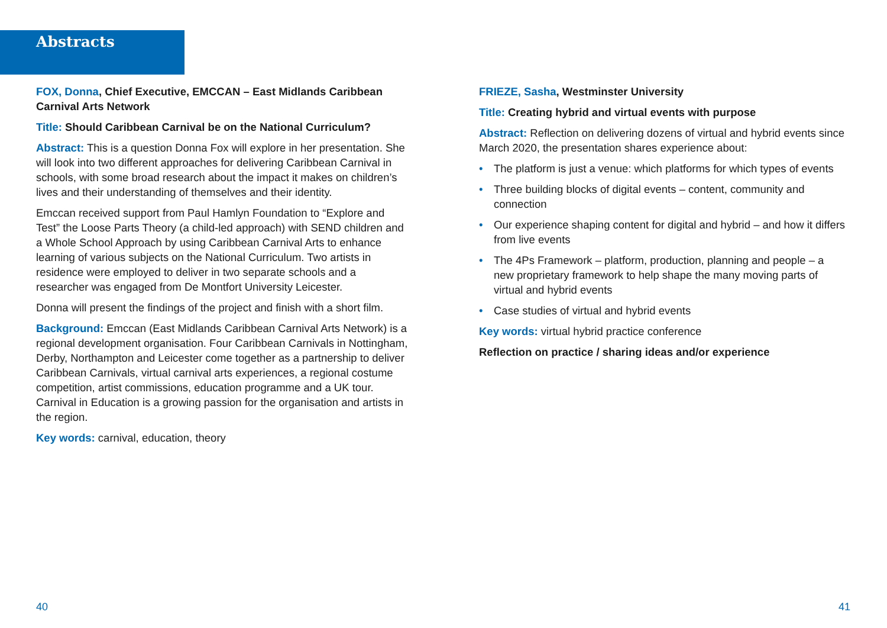Abstracts
FOX, Donna, Chief Executive, EMCCAN – East Midlands Caribbean Carnival Arts Network
Title: Should Caribbean Carnival be on the National Curriculum?
Abstract: This is a question Donna Fox will explore in her presentation. She will look into two different approaches for delivering Caribbean Carnival in schools, with some broad research about the impact it makes on children’s lives and their understanding of themselves and their identity.
Emccan received support from Paul Hamlyn Foundation to “Explore and Test” the Loose Parts Theory (a child-led approach) with SEND children and a Whole School Approach by using Caribbean Carnival Arts to enhance learning of various subjects on the National Curriculum. Two artists in residence were employed to deliver in two separate schools and a researcher was engaged from De Montfort University Leicester.
Donna will present the findings of the project and finish with a short film.
Background: Emccan (East Midlands Caribbean Carnival Arts Network) is a regional development organisation. Four Caribbean Carnivals in Nottingham, Derby, Northampton and Leicester come together as a partnership to deliver Caribbean Carnivals, virtual carnival arts experiences, a regional costume competition, artist commissions, education programme and a UK tour. Carnival in Education is a growing passion for the organisation and artists in the region.
Key words: carnival, education, theory
FRIEZE, Sasha, Westminster University
Title: Creating hybrid and virtual events with purpose
Abstract: Reflection on delivering dozens of virtual and hybrid events since March 2020, the presentation shares experience about:
• The platform is just a venue: which platforms for which types of events
• Three building blocks of digital events – content, community and connection
• Our experience shaping content for digital and hybrid – and how it differs from live events
• The 4Ps Framework – platform, production, planning and people – a new proprietary framework to help shape the many moving parts of virtual and hybrid events
• Case studies of virtual and hybrid events
Key words: virtual hybrid practice conference
Reflection on practice / sharing ideas and/or experience
40 41